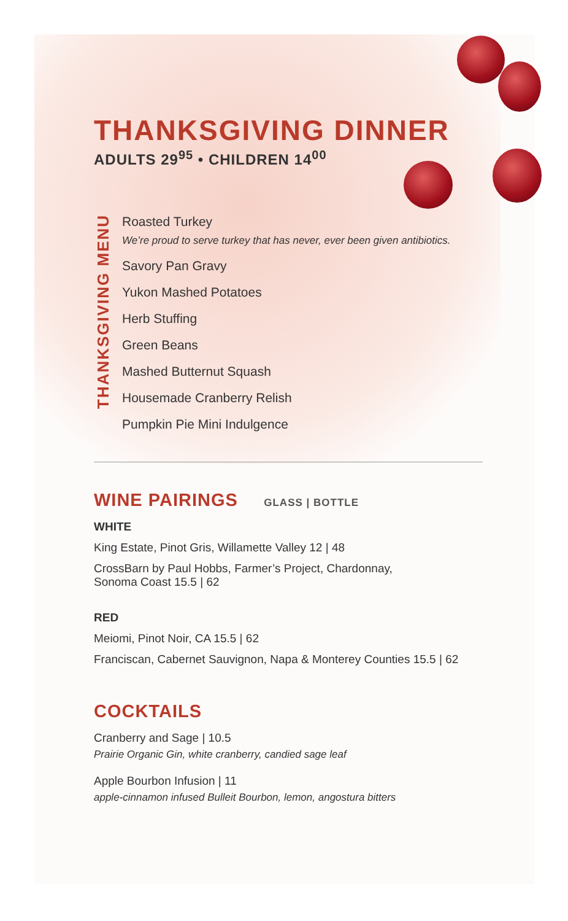THANKSGIVING DINNER
ADULTS 29<sup>95</sup> • CHILDREN 14<sup>00</sup>
THANKSGIVING MENU
Roasted Turkey
We’re proud to serve turkey that has never, ever been given antibiotics.
Savory Pan Gravy
Yukon Mashed Potatoes
Herb Stuffing
Green Beans
Mashed Butternut Squash
Housemade Cranberry Relish
Pumpkin Pie Mini Indulgence
WINE PAIRINGS
GLASS | BOTTLE
WHITE
King Estate, Pinot Gris, Willamette Valley 12 | 48
CrossBarn by Paul Hobbs, Farmer’s Project, Chardonnay,
Sonoma Coast 15.5 | 62
RED
Meiomi, Pinot Noir, CA 15.5 | 62
Franciscan, Cabernet Sauvignon, Napa & Monterey Counties 15.5 | 62
COCKTAILS
Cranberry and Sage | 10.5
Prairie Organic Gin, white cranberry, candied sage leaf
Apple Bourbon Infusion | 11
apple-cinnamon infused Bulleit Bourbon, lemon, angostura bitters